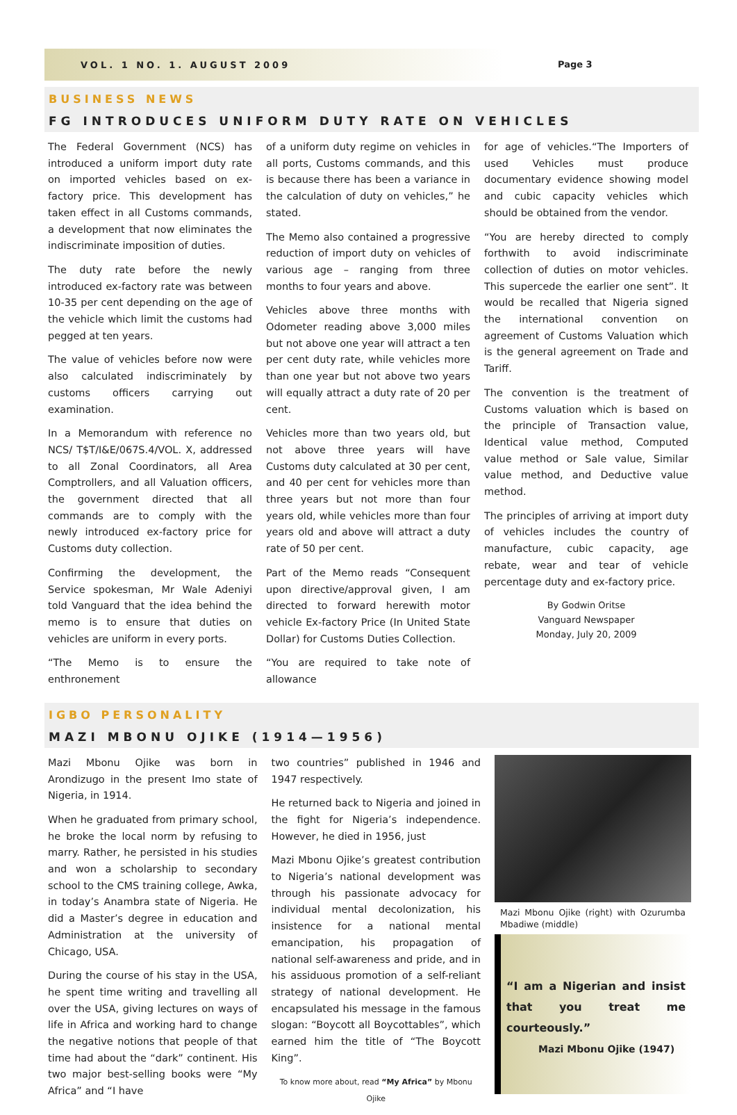VOL. 1 NO. 1. AUGUST 2009
Page 3
BUSINESS NEWS
FG INTRODUCES UNIFORM DUTY RATE ON VEHICLES
The Federal Government (NCS) has introduced a uniform import duty rate on imported vehicles based on ex-factory price. This development has taken effect in all Customs commands, a development that now eliminates the indiscriminate imposition of duties.
The duty rate before the newly introduced ex-factory rate was between 10-35 per cent depending on the age of the vehicle which limit the customs had pegged at ten years.
The value of vehicles before now were also calculated indiscriminately by customs officers carrying out examination.
In a Memorandum with reference no NCS/ T$T/I&E/067S.4/VOL. X, addressed to all Zonal Coordinators, all Area Comptrollers, and all Valuation officers, the government directed that all commands are to comply with the newly introduced ex-factory price for Customs duty collection.
Confirming the development, the Service spokesman, Mr Wale Adeniyi told Vanguard that the idea behind the memo is to ensure that duties on vehicles are uniform in every ports.
“The Memo is to ensure the enthronement
of a uniform duty regime on vehicles in all ports, Customs commands, and this is because there has been a variance in the calculation of duty on vehicles,” he stated.
The Memo also contained a progressive reduction of import duty on vehicles of various age – ranging from three months to four years and above.
Vehicles above three months with Odometer reading above 3,000 miles but not above one year will attract a ten per cent duty rate, while vehicles more than one year but not above two years will equally attract a duty rate of 20 per cent.
Vehicles more than two years old, but not above three years will have Customs duty calculated at 30 per cent, and 40 per cent for vehicles more than three years but not more than four years old, while vehicles more than four years old and above will attract a duty rate of 50 per cent.
Part of the Memo reads “Consequent upon directive/approval given, I am directed to forward herewith motor vehicle Ex-factory Price (In United State Dollar) for Customs Duties Collection.
“You are required to take note of allowance
for age of vehicles.“The Importers of used Vehicles must produce documentary evidence showing model and cubic capacity vehicles which should be obtained from the vendor.
“You are hereby directed to comply forthwith to avoid indiscriminate collection of duties on motor vehicles. This supercede the earlier one sent”. It would be recalled that Nigeria signed the international convention on agreement of Customs Valuation which is the general agreement on Trade and Tariff.
The convention is the treatment of Customs valuation which is based on the principle of Transaction value, Identical value method, Computed value method or Sale value, Similar value method, and Deductive value method.
The principles of arriving at import duty of vehicles includes the country of manufacture, cubic capacity, age rebate, wear and tear of vehicle percentage duty and ex-factory price.
By Godwin Oritse
Vanguard Newspaper
Monday, July 20, 2009
IGBO PERSONALITY
MAZI MBONU OJIKE (1914—1956)
Mazi Mbonu Ojike was born in Arondizugo in the present Imo state of Nigeria, in 1914.
When he graduated from primary school, he broke the local norm by refusing to marry. Rather, he persisted in his studies and won a scholarship to secondary school to the CMS training college, Awka, in today’s Anambra state of Nigeria. He did a Master’s degree in education and Administration at the university of Chicago, USA.
During the course of his stay in the USA, he spent time writing and travelling all over the USA, giving lectures on ways of life in Africa and working hard to change the negative notions that people of that time had about the “dark” continent. His two major best-selling books were “My Africa” and “I have
two countries” published in 1946 and 1947 respectively.
He returned back to Nigeria and joined in the fight for Nigeria’s independence. However, he died in 1956, just
Mazi Mbonu Ojike’s greatest contribution to Nigeria’s national development was through his passionate advocacy for individual mental decolonization, his insistence for a national mental emancipation, his propagation of national self-awareness and pride, and in his assiduous promotion of a self-reliant strategy of national development. He encapsulated his message in the famous slogan: “Boycott all Boycottables”, which earned him the title of “The Boycott King”.
To know more about, read “My Africa” by Mbonu Ojike
Mazi Mbonu Ojike (right) with Ozurumba Mbadiwe (middle)
“I am a Nigerian and insist that you treat me courteously.”
Mazi Mbonu Ojike (1947)